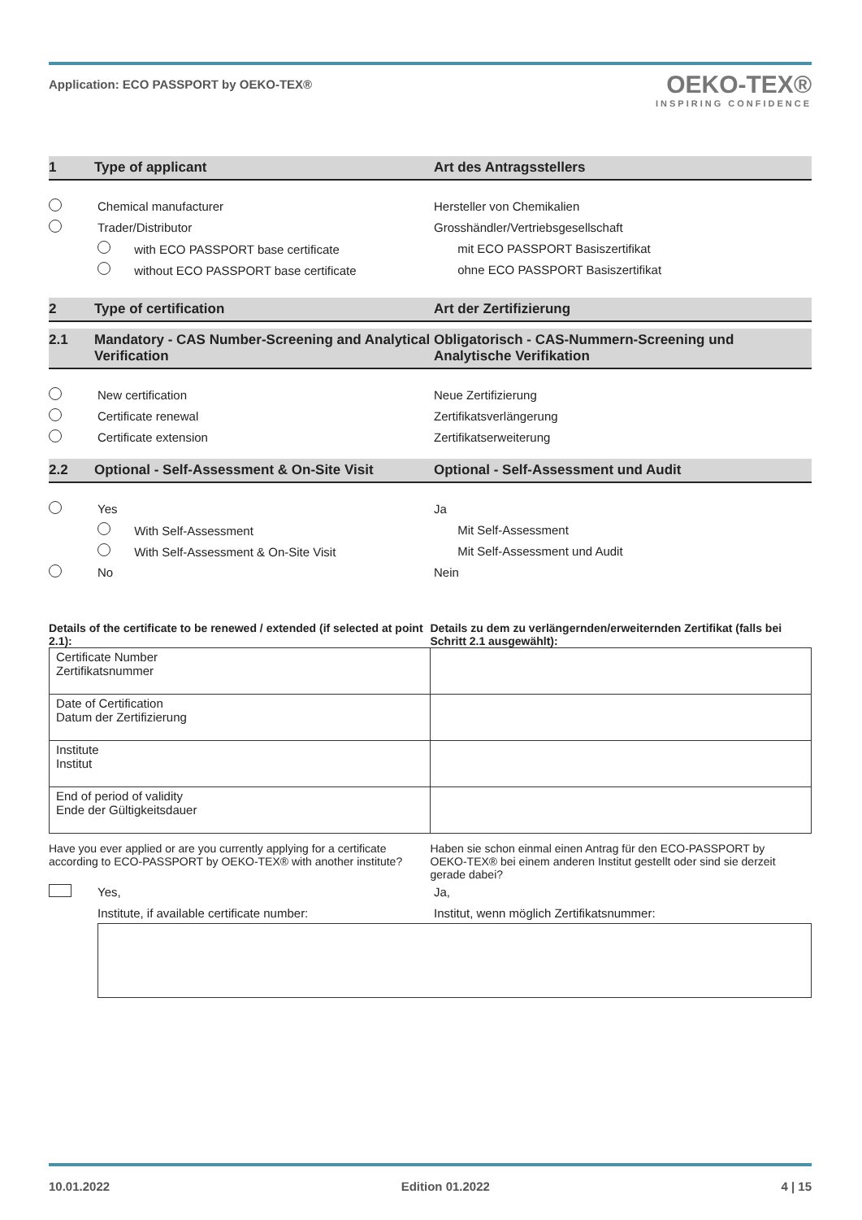Application: ECO PASSPORT by OEKO‑TEX®
OEKO-TEX®
INSPIRING CONFIDENCE
1 Type of applicant Art des Antragsstellers
Chemical manufacturer Hersteller von Chemikalien
Trader/Distributor
Grosshändler/Vertriebsgesellschaft
with ECO PASSPORT base certificate
mit ECO PASSPORT Basiszertifikat
without ECO PASSPORT base certificate
ohne ECO PASSPORT Basiszertifikat
2 Type of certification Art der Zertifizierung
2.1 Mandatory - CAS Number-Screening and Analytical Verification
Obligatorisch - CAS-Nummern-Screening und Analytische Verifikation
New certification Neue Zertifizierung
Certificate renewal Zertifikatsverlängerung
Certificate extension Zertifikatserweiterung
2.2 Optional - Self-Assessment & On-Site Visit
Optional - Self-Assessment und Audit
Yes Ja
With Self-Assessment Mit Self-Assessment
With Self-Assessment & On-Site Visit Mit Self-Assessment und Audit
No Nein
Details of the certificate to be renewed / extended (if selected at point 2.1):
Details zu dem zu verlängernden/erweiternden Zertifikat (falls bei Schritt 2.1 ausgewählt):
| Certificate Number Zertifikatsnummer | |
| Date of Certification Datum der Zertifizierung | |
| Institute Institut | |
| End of period of validity Ende der Gültigkeitsdauer | |
Have you ever applied or are you currently applying for a certificate according to ECO‑PASSPORT by OEKO‑TEX® with another institute?
Haben sie schon einmal einen Antrag für den ECO‑PASSPORT by OEKO‑TEX® bei einem anderen Institut gestellt oder sind sie derzeit gerade dabei?
Yes, Ja,
Institute, if available certificate number:
Institut, wenn möglich Zertifikatsnummer:
10.01.2022 Edition 01.2022 4 | 15